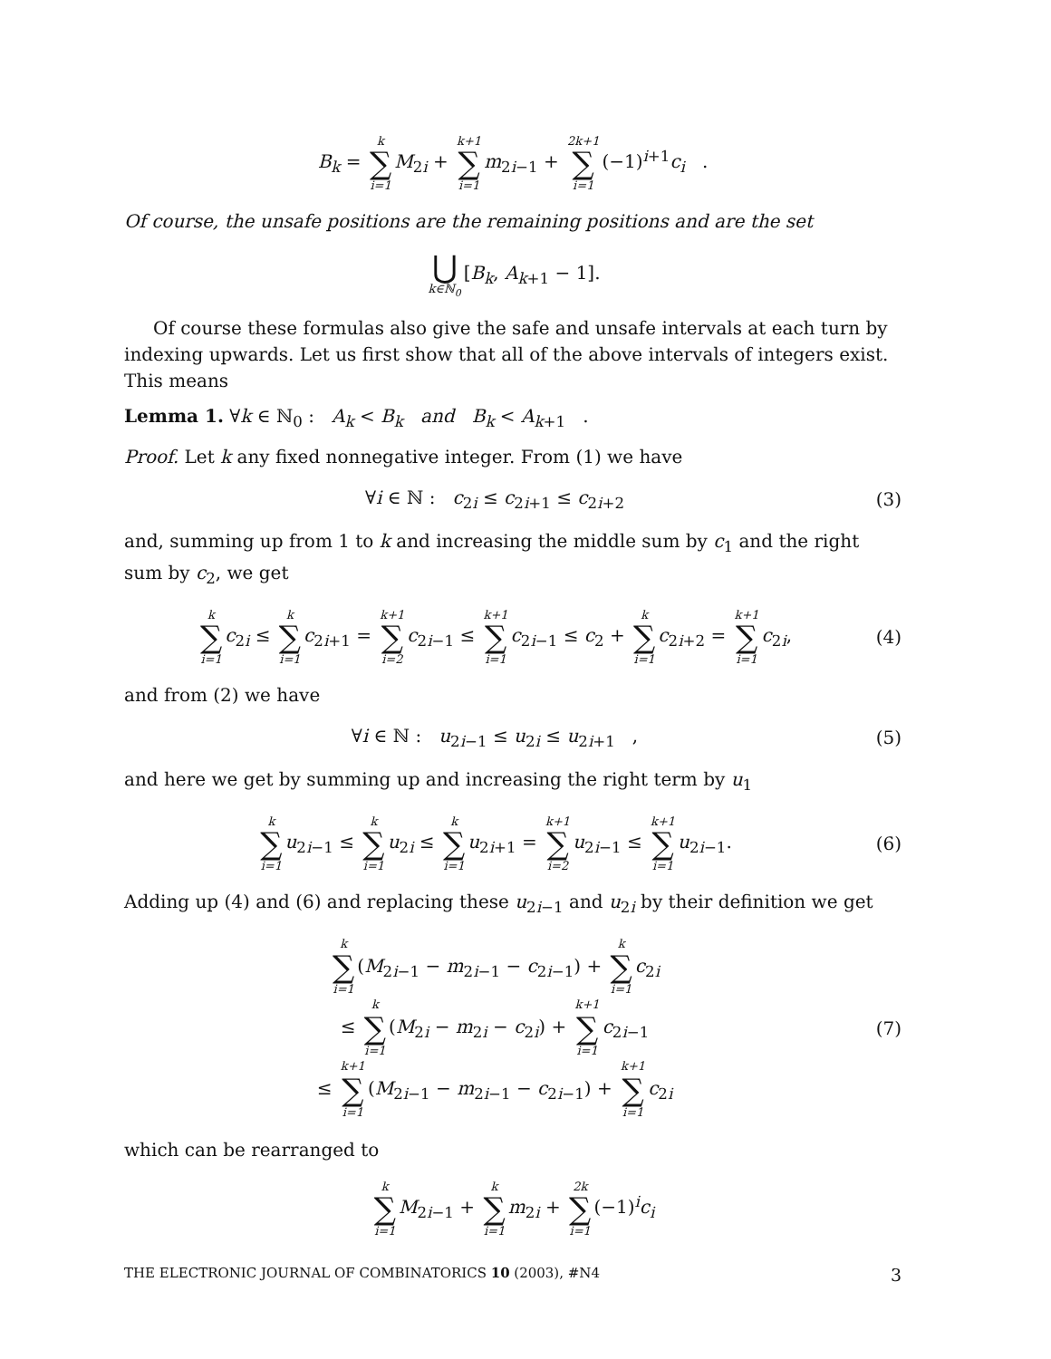B<sub>k</sub> = k ∑ i=1 M<sub>2i</sub> + k+1 ∑ i=1 m<sub>2i−1</sub> + 2k+1 ∑ i=1 (−1)<sup>i+1</sup>c<sub>i</sub> .
Of course, the unsafe positions are the remaining positions and are the set
⋃ k∈ℕ<sub>0</sub> [B<sub>k</sub>, A<sub>k+1</sub> − 1].
Of course these formulas also give the safe and unsafe intervals at each turn by indexing upwards. Let us first show that all of the above intervals of integers exist. This means
Lemma 1. ∀k ∈ ℕ<sub>0</sub> : A<sub>k</sub> < B<sub>k</sub> and B<sub>k</sub> < A<sub>k+1</sub> .
Proof. Let k any fixed nonnegative integer. From (1) we have
∀i ∈ ℕ : c<sub>2i</sub> ≤ c<sub>2i+1</sub> ≤ c<sub>2i+2</sub> (3)
and, summing up from 1 to k and increasing the middle sum by c<sub>1</sub> and the right sum by c<sub>2</sub>, we get
k ∑ i=1 c<sub>2i</sub> ≤ k ∑ i=1 c<sub>2i+1</sub> = k+1 ∑ i=2 c<sub>2i−1</sub> ≤ k+1 ∑ i=1 c<sub>2i−1</sub> ≤ c<sub>2</sub> + k ∑ i=1 c<sub>2i+2</sub> = k+1 ∑ i=1 c<sub>2i</sub>,
(4)
and from (2) we have
∀i ∈ ℕ : u<sub>2i−1</sub> ≤ u<sub>2i</sub> ≤ u<sub>2i+1</sub> ,
(5)
and here we get by summing up and increasing the right term by u<sub>1</sub>
k ∑ i=1 u<sub>2i−1</sub> ≤ k ∑ i=1 u<sub>2i</sub> ≤ k ∑ i=1 u<sub>2i+1</sub> = k+1 ∑ i=2 u<sub>2i−1</sub> ≤ k+1 ∑ i=1 u<sub>2i−1</sub>.
(6)
Adding up (4) and (6) and replacing these u<sub>2i−1</sub> and u<sub>2i</sub> by their definition we get
k ∑ i=1 (M<sub>2i−1</sub> − m<sub>2i−1</sub> − c<sub>2i−1</sub>) + k ∑ i=1 c<sub>2i</sub>
≤ k ∑ i=1 (M<sub>2i</sub> − m<sub>2i</sub> − c<sub>2i</sub>) + k+1 ∑ i=1 c<sub>2i−1</sub>
≤ k+1 ∑ i=1 (M<sub>2i−1</sub> − m<sub>2i−1</sub> − c<sub>2i−1</sub>) + k+1 ∑ i=1 c<sub>2i</sub>
(7)
which can be rearranged to
k ∑ i=1 M<sub>2i−1</sub> + k ∑ i=1 m<sub>2i</sub> + 2k ∑ i=1 (−1)<sup>i</sup>c<sub>i</sub>
THE ELECTRONIC JOURNAL OF COMBINATORICS 10 (2003), #N4 3